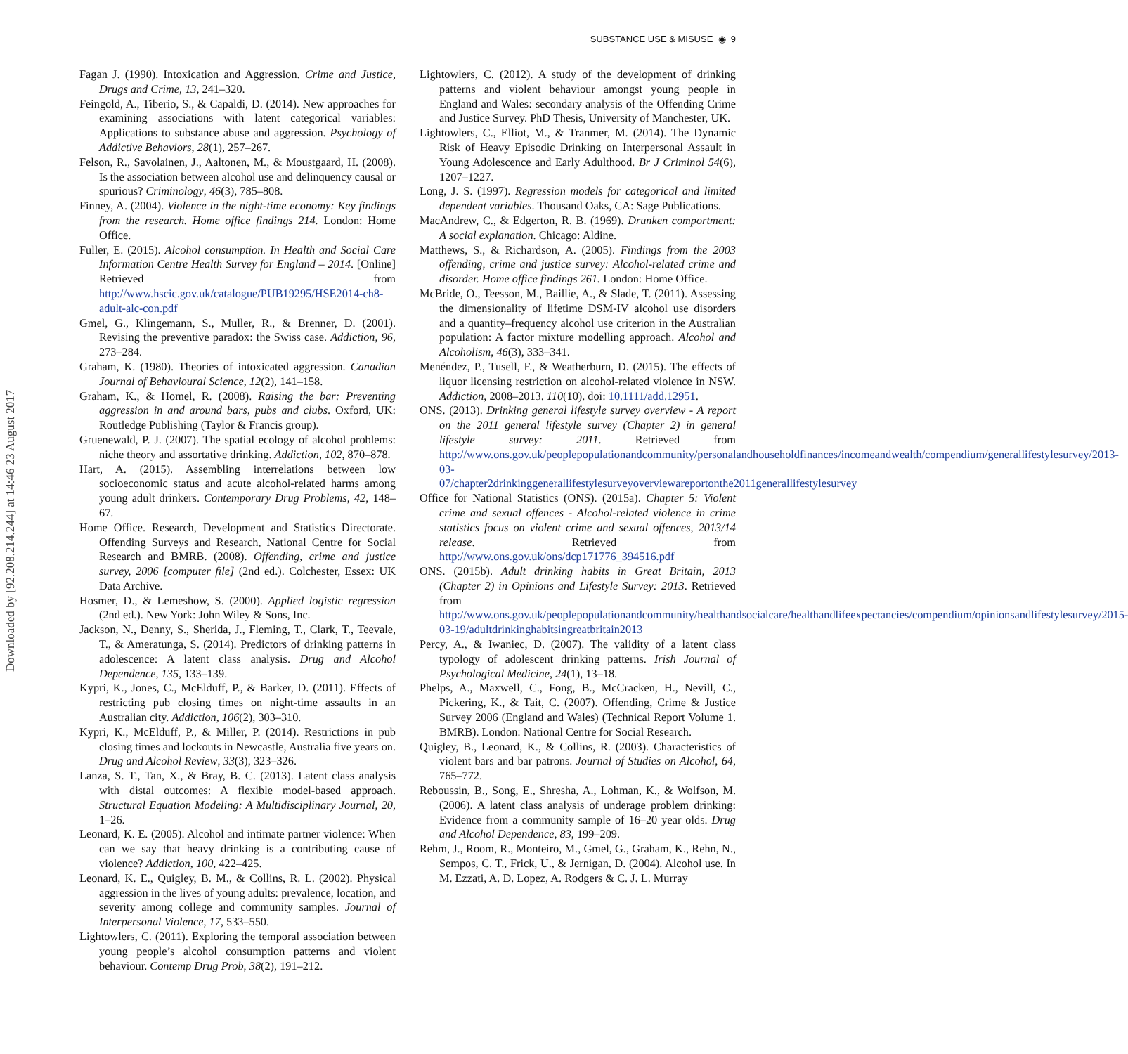SUBSTANCE USE & MISUSE ◉ 9
Downloaded by [92.208.214.244] at 14:46 23 August 2017
Fagan J. (1990). Intoxication and Aggression. Crime and Justice, Drugs and Crime, 13, 241–320.
Feingold, A., Tiberio, S., & Capaldi, D. (2014). New approaches for examining associations with latent categorical variables: Applications to substance abuse and aggression. Psychology of Addictive Behaviors, 28(1), 257–267.
Felson, R., Savolainen, J., Aaltonen, M., & Moustgaard, H. (2008). Is the association between alcohol use and delinquency causal or spurious? Criminology, 46(3), 785–808.
Finney, A. (2004). Violence in the night-time economy: Key findings from the research. Home office findings 214. London: Home Office.
Fuller, E. (2015). Alcohol consumption. In Health and Social Care Information Centre Health Survey for England – 2014. [Online] Retrieved from http://www.hscic.gov.uk/catalogue/PUB19295/HSE2014-ch8-adult-alc-con.pdf
Gmel, G., Klingemann, S., Muller, R., & Brenner, D. (2001). Revising the preventive paradox: the Swiss case. Addiction, 96, 273–284.
Graham, K. (1980). Theories of intoxicated aggression. Canadian Journal of Behavioural Science, 12(2), 141–158.
Graham, K., & Homel, R. (2008). Raising the bar: Preventing aggression in and around bars, pubs and clubs. Oxford, UK: Routledge Publishing (Taylor & Francis group).
Gruenewald, P. J. (2007). The spatial ecology of alcohol problems: niche theory and assortative drinking. Addiction, 102, 870–878.
Hart, A. (2015). Assembling interrelations between low socioeconomic status and acute alcohol-related harms among young adult drinkers. Contemporary Drug Problems, 42, 148–67.
Home Office. Research, Development and Statistics Directorate. Offending Surveys and Research, National Centre for Social Research and BMRB. (2008). Offending, crime and justice survey, 2006 [computer file] (2nd ed.). Colchester, Essex: UK Data Archive.
Hosmer, D., & Lemeshow, S. (2000). Applied logistic regression (2nd ed.). New York: John Wiley & Sons, Inc.
Jackson, N., Denny, S., Sherida, J., Fleming, T., Clark, T., Teevale, T., & Ameratunga, S. (2014). Predictors of drinking patterns in adolescence: A latent class analysis. Drug and Alcohol Dependence, 135, 133–139.
Kypri, K., Jones, C., McElduff, P., & Barker, D. (2011). Effects of restricting pub closing times on night-time assaults in an Australian city. Addiction, 106(2), 303–310.
Kypri, K., McElduff, P., & Miller, P. (2014). Restrictions in pub closing times and lockouts in Newcastle, Australia five years on. Drug and Alcohol Review, 33(3), 323–326.
Lanza, S. T., Tan, X., & Bray, B. C. (2013). Latent class analysis with distal outcomes: A flexible model-based approach. Structural Equation Modeling: A Multidisciplinary Journal, 20, 1–26.
Leonard, K. E. (2005). Alcohol and intimate partner violence: When can we say that heavy drinking is a contributing cause of violence? Addiction, 100, 422–425.
Leonard, K. E., Quigley, B. M., & Collins, R. L. (2002). Physical aggression in the lives of young adults: prevalence, location, and severity among college and community samples. Journal of Interpersonal Violence, 17, 533–550.
Lightowlers, C. (2011). Exploring the temporal association between young people’s alcohol consumption patterns and violent behaviour. Contemp Drug Prob, 38(2), 191–212.
Lightowlers, C. (2012). A study of the development of drinking patterns and violent behaviour amongst young people in England and Wales: secondary analysis of the Offending Crime and Justice Survey. PhD Thesis, University of Manchester, UK.
Lightowlers, C., Elliot, M., & Tranmer, M. (2014). The Dynamic Risk of Heavy Episodic Drinking on Interpersonal Assault in Young Adolescence and Early Adulthood. Br J Criminol 54(6), 1207–1227.
Long, J. S. (1997). Regression models for categorical and limited dependent variables. Thousand Oaks, CA: Sage Publications.
MacAndrew, C., & Edgerton, R. B. (1969). Drunken comportment: A social explanation. Chicago: Aldine.
Matthews, S., & Richardson, A. (2005). Findings from the 2003 offending, crime and justice survey: Alcohol-related crime and disorder. Home office findings 261. London: Home Office.
McBride, O., Teesson, M., Baillie, A., & Slade, T. (2011). Assessing the dimensionality of lifetime DSM-IV alcohol use disorders and a quantity–frequency alcohol use criterion in the Australian population: A factor mixture modelling approach. Alcohol and Alcoholism, 46(3), 333–341.
Menéndez, P., Tusell, F., & Weatherburn, D. (2015). The effects of liquor licensing restriction on alcohol-related violence in NSW. Addiction, 2008–2013. 110(10). doi: 10.1111/add.12951.
ONS. (2013). Drinking general lifestyle survey overview - A report on the 2011 general lifestyle survey (Chapter 2) in general lifestyle survey: 2011. Retrieved from http://www.ons.gov.uk/peoplepopulationandcommunity/personalandhouseholdfinances/incomeandwealth/compendium/generallifestylesurvey/2013-03-07/chapter2drinkinggenerallifestylesurveyoverviewareportonthe2011generallifestylesurvey
Office for National Statistics (ONS). (2015a). Chapter 5: Violent crime and sexual offences - Alcohol-related violence in crime statistics focus on violent crime and sexual offences, 2013/14 release. Retrieved from http://www.ons.gov.uk/ons/dcp171776_394516.pdf
ONS. (2015b). Adult drinking habits in Great Britain, 2013 (Chapter 2) in Opinions and Lifestyle Survey: 2013. Retrieved from http://www.ons.gov.uk/peoplepopulationandcommunity/healthandsocialcare/healthandlifeexpectancies/compendium/opinionsandlifestylesurvey/2015-03-19/adultdrinkinghabitsingreatbritain2013
Percy, A., & Iwaniec, D. (2007). The validity of a latent class typology of adolescent drinking patterns. Irish Journal of Psychological Medicine, 24(1), 13–18.
Phelps, A., Maxwell, C., Fong, B., McCracken, H., Nevill, C., Pickering, K., & Tait, C. (2007). Offending, Crime & Justice Survey 2006 (England and Wales) (Technical Report Volume 1. BMRB). London: National Centre for Social Research.
Quigley, B., Leonard, K., & Collins, R. (2003). Characteristics of violent bars and bar patrons. Journal of Studies on Alcohol, 64, 765–772.
Reboussin, B., Song, E., Shresha, A., Lohman, K., & Wolfson, M. (2006). A latent class analysis of underage problem drinking: Evidence from a community sample of 16–20 year olds. Drug and Alcohol Dependence, 83, 199–209.
Rehm, J., Room, R., Monteiro, M., Gmel, G., Graham, K., Rehn, N., Sempos, C. T., Frick, U., & Jernigan, D. (2004). Alcohol use. In M. Ezzati, A. D. Lopez, A. Rodgers & C. J. L. Murray